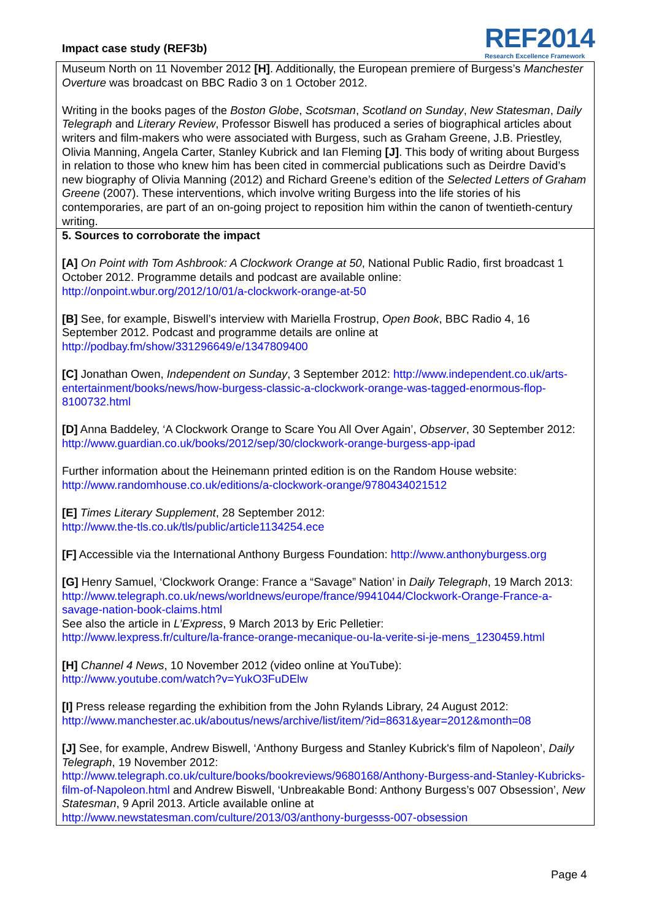Impact case study (REF3b)
REF2014
Research Excellence Framework
Museum North on 11 November 2012 [H]. Additionally, the European premiere of Burgess’s Manchester Overture was broadcast on BBC Radio 3 on 1 October 2012.
Writing in the books pages of the Boston Globe, Scotsman, Scotland on Sunday, New Statesman, Daily Telegraph and Literary Review, Professor Biswell has produced a series of biographical articles about writers and film-makers who were associated with Burgess, such as Graham Greene, J.B. Priestley, Olivia Manning, Angela Carter, Stanley Kubrick and Ian Fleming [J]. This body of writing about Burgess in relation to those who knew him has been cited in commercial publications such as Deirdre David’s new biography of Olivia Manning (2012) and Richard Greene’s edition of the Selected Letters of Graham Greene (2007). These interventions, which involve writing Burgess into the life stories of his contemporaries, are part of an on-going project to reposition him within the canon of twentieth-century writing.
5. Sources to corroborate the impact
[A] On Point with Tom Ashbrook: A Clockwork Orange at 50, National Public Radio, first broadcast 1 October 2012. Programme details and podcast are available online: http://onpoint.wbur.org/2012/10/01/a-clockwork-orange-at-50
[B] See, for example, Biswell’s interview with Mariella Frostrup, Open Book, BBC Radio 4, 16 September 2012. Podcast and programme details are online at http://podbay.fm/show/331296649/e/1347809400
[C] Jonathan Owen, Independent on Sunday, 3 September 2012: http://www.independent.co.uk/arts-entertainment/books/news/how-burgess-classic-a-clockwork-orange-was-tagged-enormous-flop-8100732.html
[D] Anna Baddeley, ‘A Clockwork Orange to Scare You All Over Again’, Observer, 30 September 2012:
http://www.guardian.co.uk/books/2012/sep/30/clockwork-orange-burgess-app-ipad
Further information about the Heinemann printed edition is on the Random House website: http://www.randomhouse.co.uk/editions/a-clockwork-orange/9780434021512
[E] Times Literary Supplement, 28 September 2012:
http://www.the-tls.co.uk/tls/public/article1134254.ece
[F] Accessible via the International Anthony Burgess Foundation: http://www.anthonyburgess.org
[G] Henry Samuel, ‘Clockwork Orange: France a “Savage” Nation’ in Daily Telegraph, 19 March 2013: http://www.telegraph.co.uk/news/worldnews/europe/france/9941044/Clockwork-Orange-France-a-savage-nation-book-claims.html
See also the article in L’Express, 9 March 2013 by Eric Pelletier:
http://www.lexpress.fr/culture/la-france-orange-mecanique-ou-la-verite-si-je-mens_1230459.html
[H] Channel 4 News, 10 November 2012 (video online at YouTube):
http://www.youtube.com/watch?v=YukO3FuDElw
[I] Press release regarding the exhibition from the John Rylands Library, 24 August 2012: http://www.manchester.ac.uk/aboutus/news/archive/list/item/?id=8631&year=2012&month=08
[J] See, for example, Andrew Biswell, ‘Anthony Burgess and Stanley Kubrick's film of Napoleon’, Daily Telegraph, 19 November 2012:
http://www.telegraph.co.uk/culture/books/bookreviews/9680168/Anthony-Burgess-and-Stanley-Kubricks-film-of-Napoleon.html and Andrew Biswell, ‘Unbreakable Bond: Anthony Burgess’s 007 Obsession’, New Statesman, 9 April 2013. Article available online at http://www.newstatesman.com/culture/2013/03/anthony-burgesss-007-obsession
Page 4